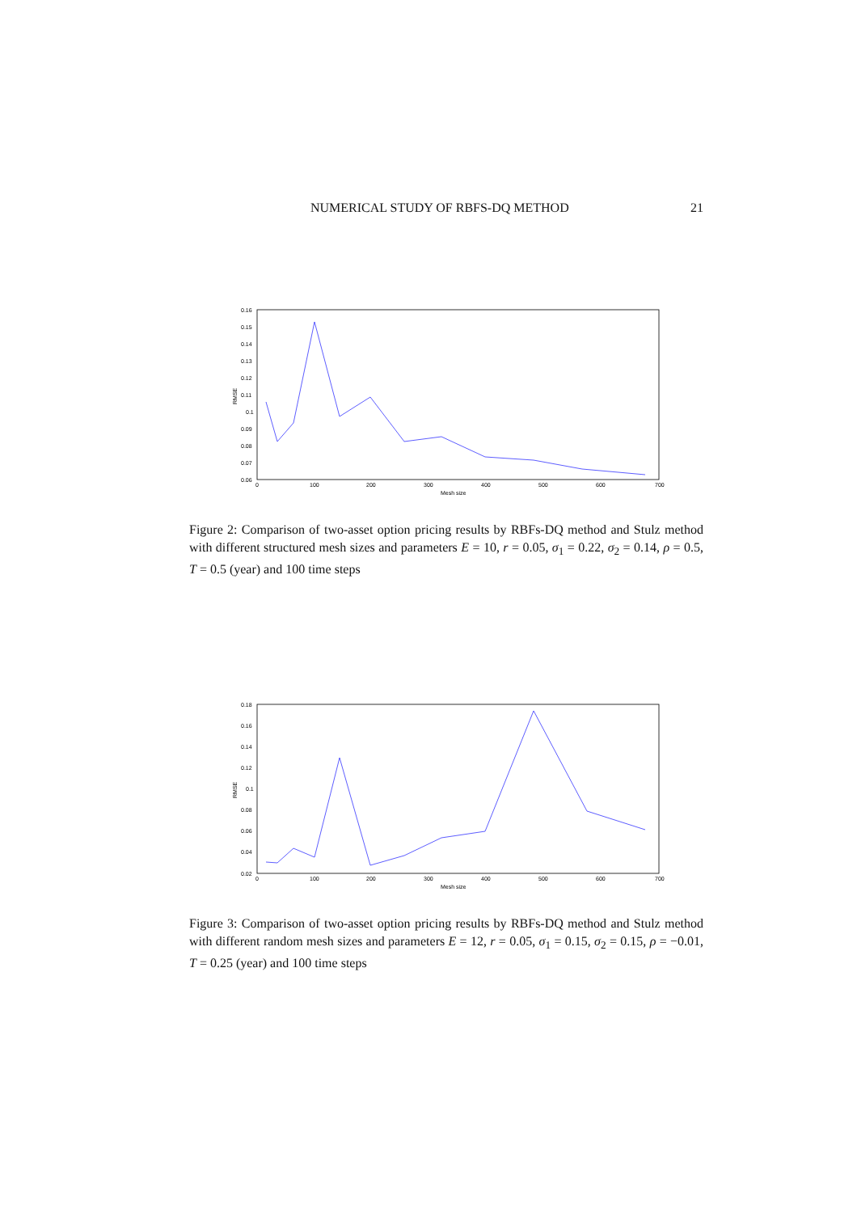NUMERICAL STUDY OF RBFS-DQ METHOD 21
0.16
0.15
0.14
0.13
0.12
0.11
0.1
0.09
0.08
0.07
0.06
0
100
200
300
400
500
600
700
Mesh size
RMSE
Figure 2: Comparison of two-asset option pricing results by RBFs-DQ method and Stulz method with different structured mesh sizes and parameters E = 10, r = 0.05, σ<sub>1</sub> = 0.22, σ<sub>2</sub> = 0.14, ρ = 0.5, T = 0.5 (year) and 100 time steps
0.18
0.16
0.14
0.12
0.1
0.08
0.06
0.04
0.02
0
100
200
300
400
500
600
700
Mesh size
RMSE
Figure 3: Comparison of two-asset option pricing results by RBFs-DQ method and Stulz method with different random mesh sizes and parameters E = 12, r = 0.05, σ<sub>1</sub> = 0.15, σ<sub>2</sub> = 0.15, ρ = −0.01, T = 0.25 (year) and 100 time steps